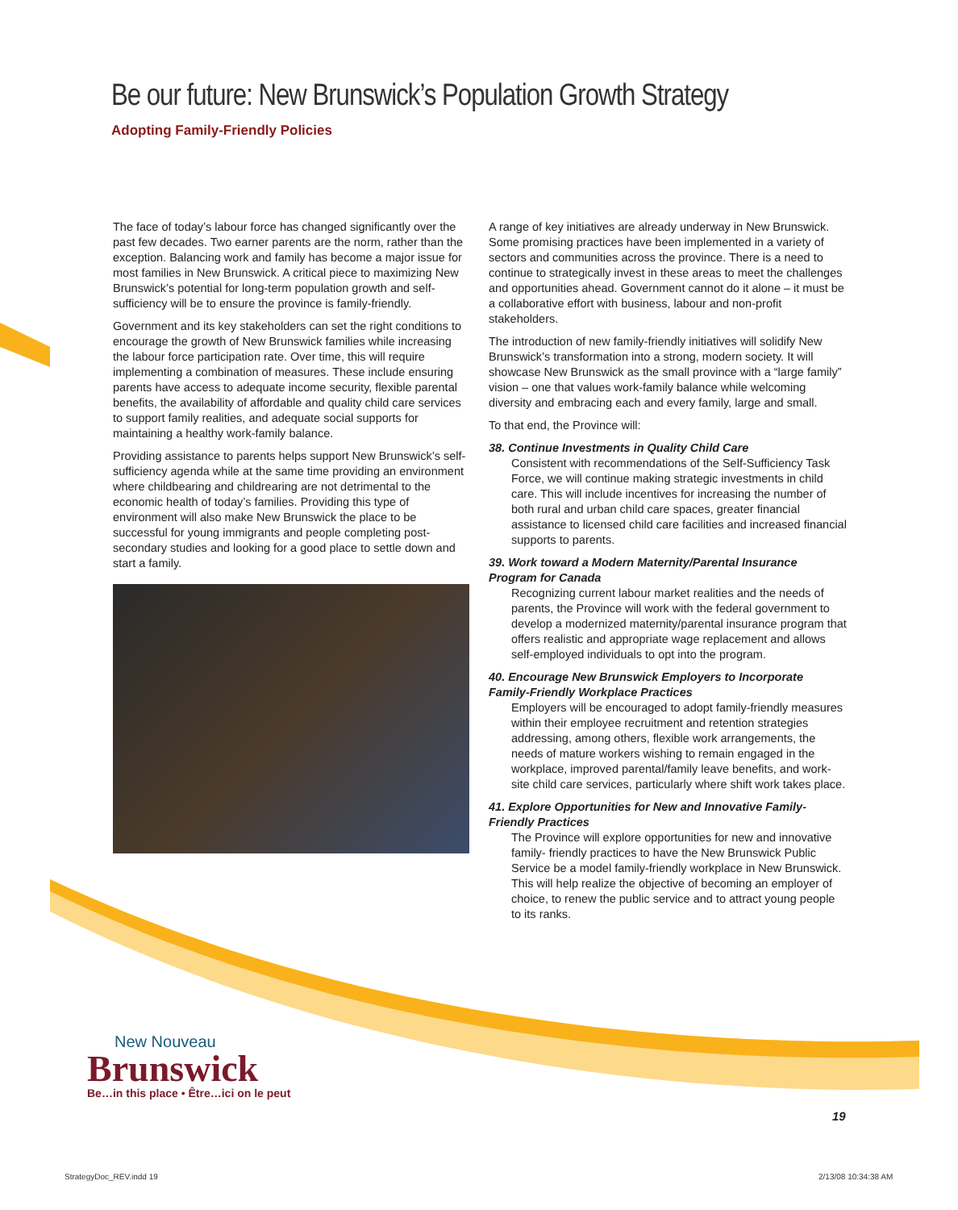Be our future: New Brunswick’s Population Growth Strategy
Adopting Family-Friendly Policies
The face of today’s labour force has changed significantly over the past few decades. Two earner parents are the norm, rather than the exception. Balancing work and family has become a major issue for most families in New Brunswick. A critical piece to maximizing New Brunswick’s potential for long-term population growth and self-sufficiency will be to ensure the province is family-friendly.
Government and its key stakeholders can set the right conditions to encourage the growth of New Brunswick families while increasing the labour force participation rate. Over time, this will require implementing a combination of measures. These include ensuring parents have access to adequate income security, flexible parental benefits, the availability of affordable and quality child care services to support family realities, and adequate social supports for maintaining a healthy work-family balance.
Providing assistance to parents helps support New Brunswick’s self-sufficiency agenda while at the same time providing an environment where childbearing and childrearing are not detrimental to the economic health of today’s families. Providing this type of environment will also make New Brunswick the place to be successful for young immigrants and people completing post-secondary studies and looking for a good place to settle down and start a family.
A range of key initiatives are already underway in New Brunswick. Some promising practices have been implemented in a variety of sectors and communities across the province. There is a need to continue to strategically invest in these areas to meet the challenges and opportunities ahead. Government cannot do it alone – it must be a collaborative effort with business, labour and non-profit stakeholders.
The introduction of new family-friendly initiatives will solidify New Brunswick’s transformation into a strong, modern society. It will showcase New Brunswick as the small province with a “large family” vision – one that values work-family balance while welcoming diversity and embracing each and every family, large and small.
To that end, the Province will:
38. Continue Investments in Quality Child Care
Consistent with recommendations of the Self-Sufficiency Task Force, we will continue making strategic investments in child care. This will include incentives for increasing the number of both rural and urban child care spaces, greater financial assistance to licensed child care facilities and increased financial supports to parents.
39. Work toward a Modern Maternity/Parental Insurance Program for Canada
Recognizing current labour market realities and the needs of parents, the Province will work with the federal government to develop a modernized maternity/parental insurance program that offers realistic and appropriate wage replacement and allows self-employed individuals to opt into the program.
40. Encourage New Brunswick Employers to Incorporate Family-Friendly Workplace Practices
Employers will be encouraged to adopt family-friendly measures within their employee recruitment and retention strategies addressing, among others, flexible work arrangements, the needs of mature workers wishing to remain engaged in the workplace, improved parental/family leave benefits, and work-site child care services, particularly where shift work takes place.
41. Explore Opportunities for New and Innovative Family-Friendly Practices
The Province will explore opportunities for new and innovative family- friendly practices to have the New Brunswick Public Service be a model family-friendly workplace in New Brunswick. This will help realize the objective of becoming an employer of choice, to renew the public service and to attract young people to its ranks.
New Nouveau
Brunswick
Be…in this place • Être…ici on le peut
19
StrategyDoc_REV.indd 19 2/13/08 10:34:38 AM